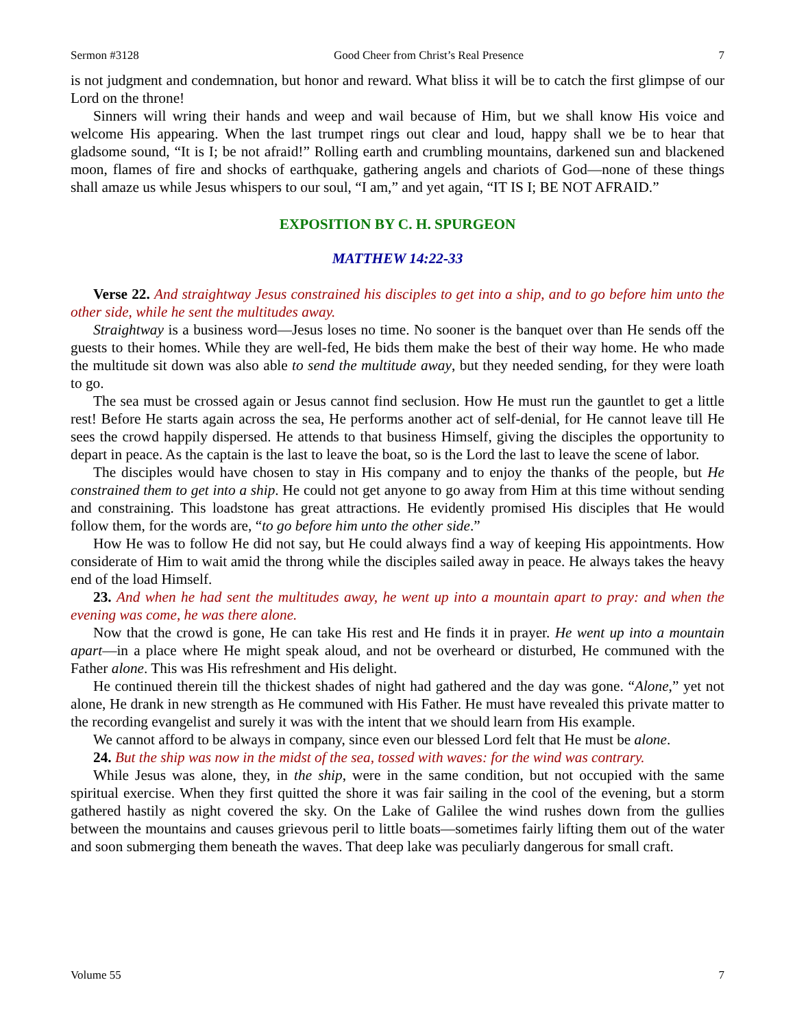Sermon #3128 Good Cheer from Christ’s Real Presence 7
is not judgment and condemnation, but honor and reward. What bliss it will be to catch the first glimpse of our Lord on the throne!
Sinners will wring their hands and weep and wail because of Him, but we shall know His voice and welcome His appearing. When the last trumpet rings out clear and loud, happy shall we be to hear that gladsome sound, “It is I; be not afraid!” Rolling earth and crumbling mountains, darkened sun and blackened moon, flames of fire and shocks of earthquake, gathering angels and chariots of God—none of these things shall amaze us while Jesus whispers to our soul, “I am,” and yet again, “IT IS I; BE NOT AFRAID.”
EXPOSITION BY C. H. SPURGEON
MATTHEW 14:22-33
Verse 22. And straightway Jesus constrained his disciples to get into a ship, and to go before him unto the other side, while he sent the multitudes away.
Straightway is a business word—Jesus loses no time. No sooner is the banquet over than He sends off the guests to their homes. While they are well-fed, He bids them make the best of their way home. He who made the multitude sit down was also able to send the multitude away, but they needed sending, for they were loath to go.
The sea must be crossed again or Jesus cannot find seclusion. How He must run the gauntlet to get a little rest! Before He starts again across the sea, He performs another act of self-denial, for He cannot leave till He sees the crowd happily dispersed. He attends to that business Himself, giving the disciples the opportunity to depart in peace. As the captain is the last to leave the boat, so is the Lord the last to leave the scene of labor.
The disciples would have chosen to stay in His company and to enjoy the thanks of the people, but He constrained them to get into a ship. He could not get anyone to go away from Him at this time without sending and constraining. This loadstone has great attractions. He evidently promised His disciples that He would follow them, for the words are, “to go before him unto the other side.”
How He was to follow He did not say, but He could always find a way of keeping His appointments. How considerate of Him to wait amid the throng while the disciples sailed away in peace. He always takes the heavy end of the load Himself.
23. And when he had sent the multitudes away, he went up into a mountain apart to pray: and when the evening was come, he was there alone.
Now that the crowd is gone, He can take His rest and He finds it in prayer. He went up into a mountain apart—in a place where He might speak aloud, and not be overheard or disturbed, He communed with the Father alone. This was His refreshment and His delight.
He continued therein till the thickest shades of night had gathered and the day was gone. “Alone,” yet not alone, He drank in new strength as He communed with His Father. He must have revealed this private matter to the recording evangelist and surely it was with the intent that we should learn from His example.
We cannot afford to be always in company, since even our blessed Lord felt that He must be alone.
24. But the ship was now in the midst of the sea, tossed with waves: for the wind was contrary.
While Jesus was alone, they, in the ship, were in the same condition, but not occupied with the same spiritual exercise. When they first quitted the shore it was fair sailing in the cool of the evening, but a storm gathered hastily as night covered the sky. On the Lake of Galilee the wind rushes down from the gullies between the mountains and causes grievous peril to little boats—sometimes fairly lifting them out of the water and soon submerging them beneath the waves. That deep lake was peculiarly dangerous for small craft.
Volume 55 7